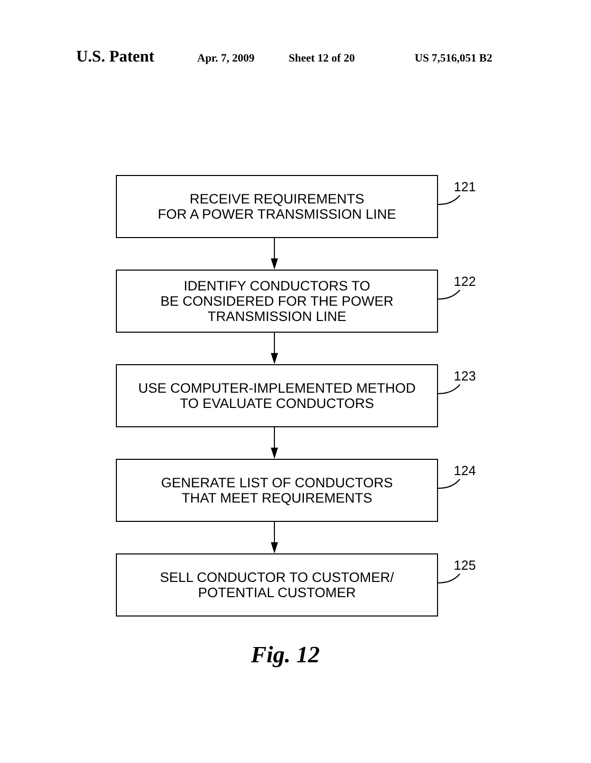U.S. Patent Apr. 7, 2009 Sheet 12 of 20 US 7,516,051 B2
RECEIVE REQUIREMENTS
FOR A POWER TRANSMISSION LINE
121
IDENTIFY CONDUCTORS TO
BE CONSIDERED FOR THE POWER
TRANSMISSION LINE
122
USE COMPUTER-IMPLEMENTED METHOD
TO EVALUATE CONDUCTORS
123
GENERATE LIST OF CONDUCTORS
THAT MEET REQUIREMENTS
124
SELL CONDUCTOR TO CUSTOMER/
POTENTIAL CUSTOMER
125
Fig. 12